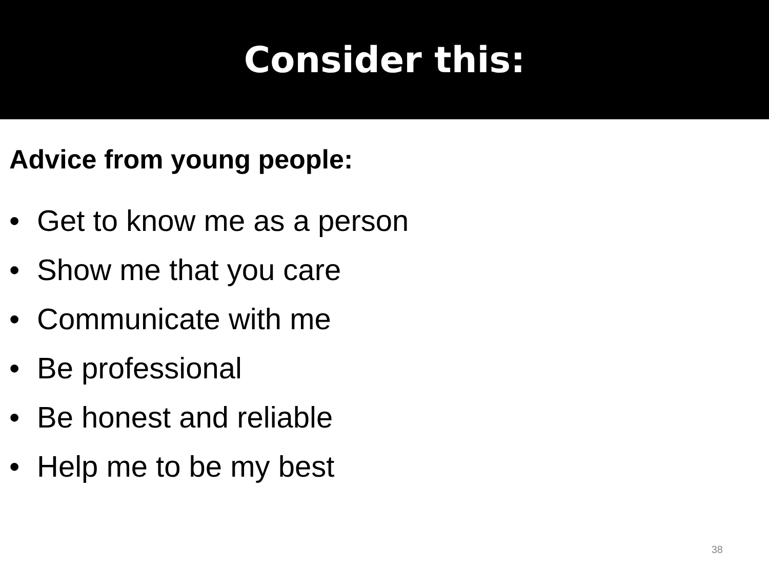Consider this:
Advice from young people:
• Get to know me as a person
• Show me that you care
• Communicate with me
• Be professional
• Be honest and reliable
• Help me to be my best
38